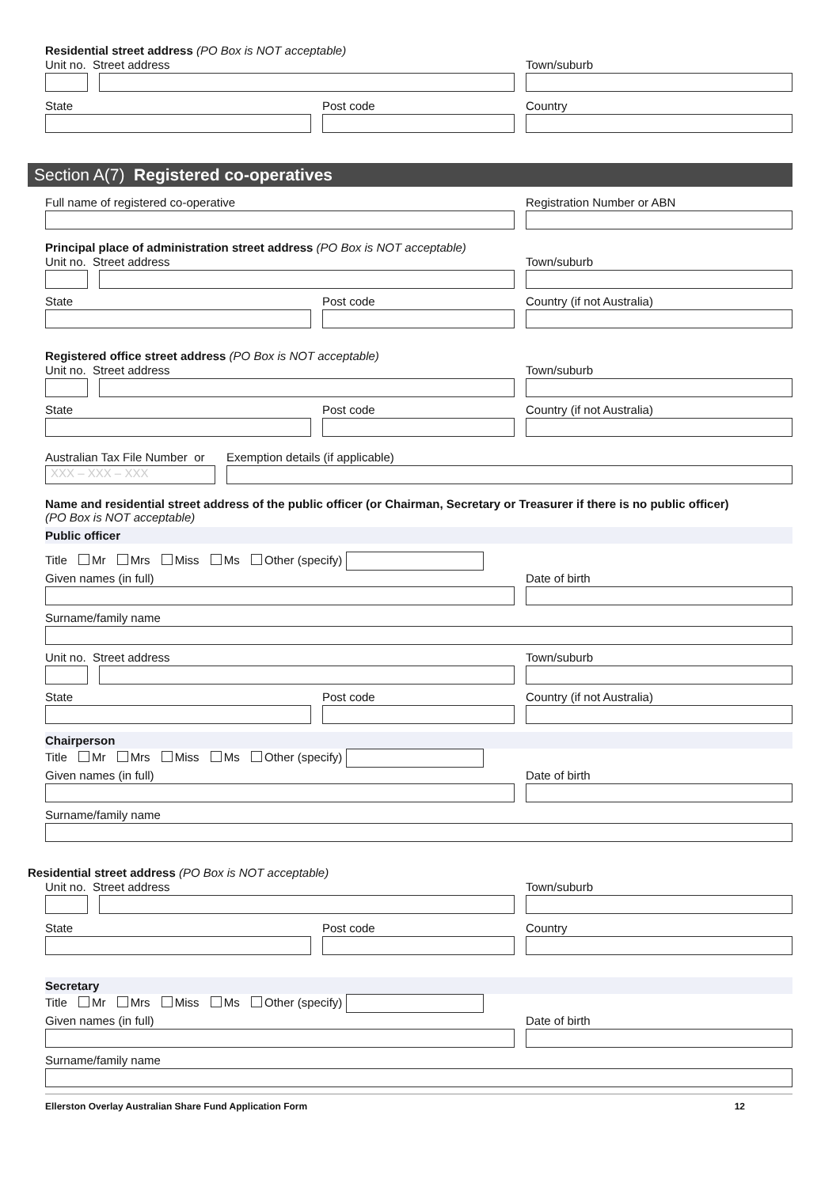Residential street address (PO Box is NOT acceptable)
Unit no. Street address Town/suburb
State Post code Country
Section A(7) Registered co-operatives
Full name of registered co-operative Registration Number or ABN
Principal place of administration street address (PO Box is NOT acceptable)
Unit no. Street address Town/suburb
State Post code Country (if not Australia)
Registered office street address (PO Box is NOT acceptable)
Unit no. Street address Town/suburb
State Post code Country (if not Australia)
Australian Tax File Number or
XXX – XXX – XXX
Exemption details (if applicable)
Name and residential street address of the public officer (or Chairman, Secretary or Treasurer if there is no public officer)
(PO Box is NOT acceptable)
Public officer
Title Mr Mrs Miss Ms Other (specify)
Given names (in full) Date of birth
Surname/family name
Unit no. Street address Town/suburb
State Post code Country (if not Australia)
Chairperson
Title Mr Mrs Miss Ms Other (specify)
Given names (in full) Date of birth
Surname/family name
Residential street address (PO Box is NOT acceptable)
Unit no. Street address Town/suburb
State Post code Country
Secretary
Title Mr Mrs Miss Ms Other (specify)
Given names (in full) Date of birth
Surname/family name
Ellerston Overlay Australian Share Fund Application Form 12